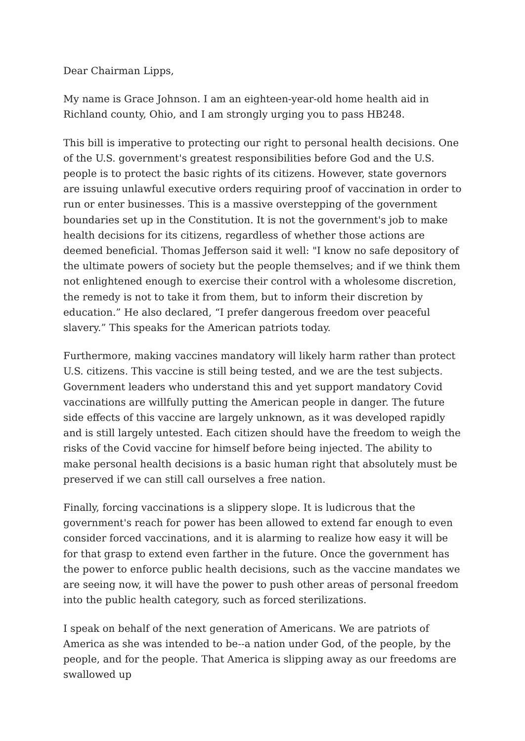Dear Chairman Lipps,
My name is Grace Johnson. I am an eighteen-year-old home health aid in Richland county, Ohio, and I am strongly urging you to pass HB248.
This bill is imperative to protecting our right to personal health decisions. One of the U.S. government's greatest responsibilities before God and the U.S. people is to protect the basic rights of its citizens. However, state governors are issuing unlawful executive orders requiring proof of vaccination in order to run or enter businesses. This is a massive overstepping of the government boundaries set up in the Constitution. It is not the government's job to make health decisions for its citizens, regardless of whether those actions are deemed beneficial. Thomas Jefferson said it well: "I know no safe depository of the ultimate powers of society but the people themselves; and if we think them not enlightened enough to exercise their control with a wholesome discretion, the remedy is not to take it from them, but to inform their discretion by education.” He also declared, “I prefer dangerous freedom over peaceful slavery.” This speaks for the American patriots today.
Furthermore, making vaccines mandatory will likely harm rather than protect U.S. citizens. This vaccine is still being tested, and we are the test subjects. Government leaders who understand this and yet support mandatory Covid vaccinations are willfully putting the American people in danger. The future side effects of this vaccine are largely unknown, as it was developed rapidly and is still largely untested. Each citizen should have the freedom to weigh the risks of the Covid vaccine for himself before being injected. The ability to make personal health decisions is a basic human right that absolutely must be preserved if we can still call ourselves a free nation.
Finally, forcing vaccinations is a slippery slope. It is ludicrous that the government's reach for power has been allowed to extend far enough to even consider forced vaccinations, and it is alarming to realize how easy it will be for that grasp to extend even farther in the future. Once the government has the power to enforce public health decisions, such as the vaccine mandates we are seeing now, it will have the power to push other areas of personal freedom into the public health category, such as forced sterilizations.
I speak on behalf of the next generation of Americans. We are patriots of America as she was intended to be--a nation under God, of the people, by the people, and for the people. That America is slipping away as our freedoms are swallowed up